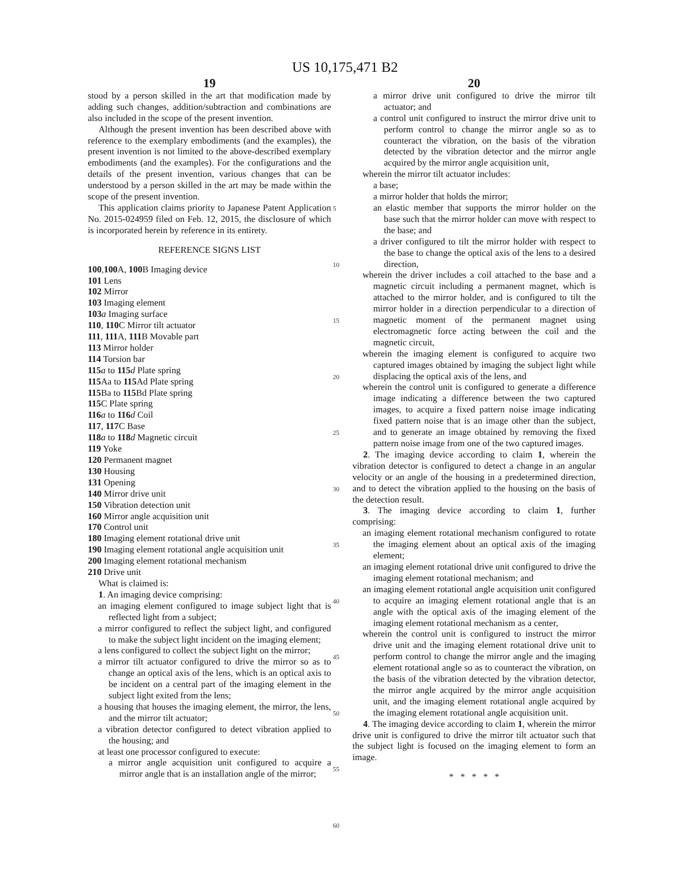US 10,175,471 B2
19
stood by a person skilled in the art that modification made by adding such changes, addition/subtraction and combinations are also included in the scope of the present invention.
Although the present invention has been described above with reference to the exemplary embodiments (and the examples), the present invention is not limited to the above-described exemplary embodiments (and the examples). For the configurations and the details of the present invention, various changes that can be understood by a person skilled in the art may be made within the scope of the present invention.
This application claims priority to Japanese Patent Application No. 2015-024959 filed on Feb. 12, 2015, the disclosure of which is incorporated herein by reference in its entirety.
REFERENCE SIGNS LIST
100,100 A, 100 B Imaging device
101 Lens
102 Mirror
103 Imaging element
103 a Imaging surface
110, 110 C Mirror tilt actuator
111, 111 A, 111 B Movable part
113 Mirror holder
114 Torsion bar
115 a to 115 d Plate spring
115 Aa to 115 Ad Plate spring
115 Ba to 115 Bd Plate spring
115 C Plate spring
116 a to 116 d Coil
117, 117 C Base
118 a to 118 d Magnetic circuit
119 Yoke
120 Permanent magnet
130 Housing
131 Opening
140 Mirror drive unit
150 Vibration detection unit
160 Mirror angle acquisition unit
170 Control unit
180 Imaging element rotational drive unit
190 Imaging element rotational angle acquisition unit
200 Imaging element rotational mechanism
210 Drive unit
What is claimed is:
1. An imaging device comprising:
an imaging element configured to image subject light that is reflected light from a subject;
a mirror configured to reflect the subject light, and configured to make the subject light incident on the imaging element;
a lens configured to collect the subject light on the mirror;
a mirror tilt actuator configured to drive the mirror so as to change an optical axis of the lens, which is an optical axis to be incident on a central part of the imaging element in the subject light exited from the lens;
a housing that houses the imaging element, the mirror, the lens, and the mirror tilt actuator;
a vibration detector configured to detect vibration applied to the housing; and
at least one processor configured to execute:
a mirror angle acquisition unit configured to acquire a mirror angle that is an installation angle of the mirror;
5
10
15
20
25
30
35
40
45
50
55
60
20
a mirror drive unit configured to drive the mirror tilt actuator; and
a control unit configured to instruct the mirror drive unit to perform control to change the mirror angle so as to counteract the vibration, on the basis of the vibration detected by the vibration detector and the mirror angle acquired by the mirror angle acquisition unit,
wherein the mirror tilt actuator includes:
a base;
a mirror holder that holds the mirror;
an elastic member that supports the mirror holder on the base such that the mirror holder can move with respect to the base; and
a driver configured to tilt the mirror holder with respect to the base to change the optical axis of the lens to a desired direction,
wherein the driver includes a coil attached to the base and a magnetic circuit including a permanent magnet, which is attached to the mirror holder, and is configured to tilt the mirror holder in a direction perpendicular to a direction of magnetic moment of the permanent magnet using electromagnetic force acting between the coil and the magnetic circuit,
wherein the imaging element is configured to acquire two captured images obtained by imaging the subject light while displacing the optical axis of the lens, and
wherein the control unit is configured to generate a difference image indicating a difference between the two captured images, to acquire a fixed pattern noise image indicating fixed pattern noise that is an image other than the subject, and to generate an image obtained by removing the fixed pattern noise image from one of the two captured images.
2. The imaging device according to claim 1, wherein the vibration detector is configured to detect a change in an angular velocity or an angle of the housing in a predetermined direction, and to detect the vibration applied to the housing on the basis of the detection result.
3. The imaging device according to claim 1, further comprising:
an imaging element rotational mechanism configured to rotate the imaging element about an optical axis of the imaging element;
an imaging element rotational drive unit configured to drive the imaging element rotational mechanism; and
an imaging element rotational angle acquisition unit configured to acquire an imaging element rotational angle that is an angle with the optical axis of the imaging element of the imaging element rotational mechanism as a center,
wherein the control unit is configured to instruct the mirror drive unit and the imaging element rotational drive unit to perform control to change the mirror angle and the imaging element rotational angle so as to counteract the vibration, on the basis of the vibration detected by the vibration detector, the mirror angle acquired by the mirror angle acquisition unit, and the imaging element rotational angle acquired by the imaging element rotational angle acquisition unit.
4. The imaging device according to claim 1, wherein the mirror drive unit is configured to drive the mirror tilt actuator such that the subject light is focused on the imaging element to form an image.
* * * * *